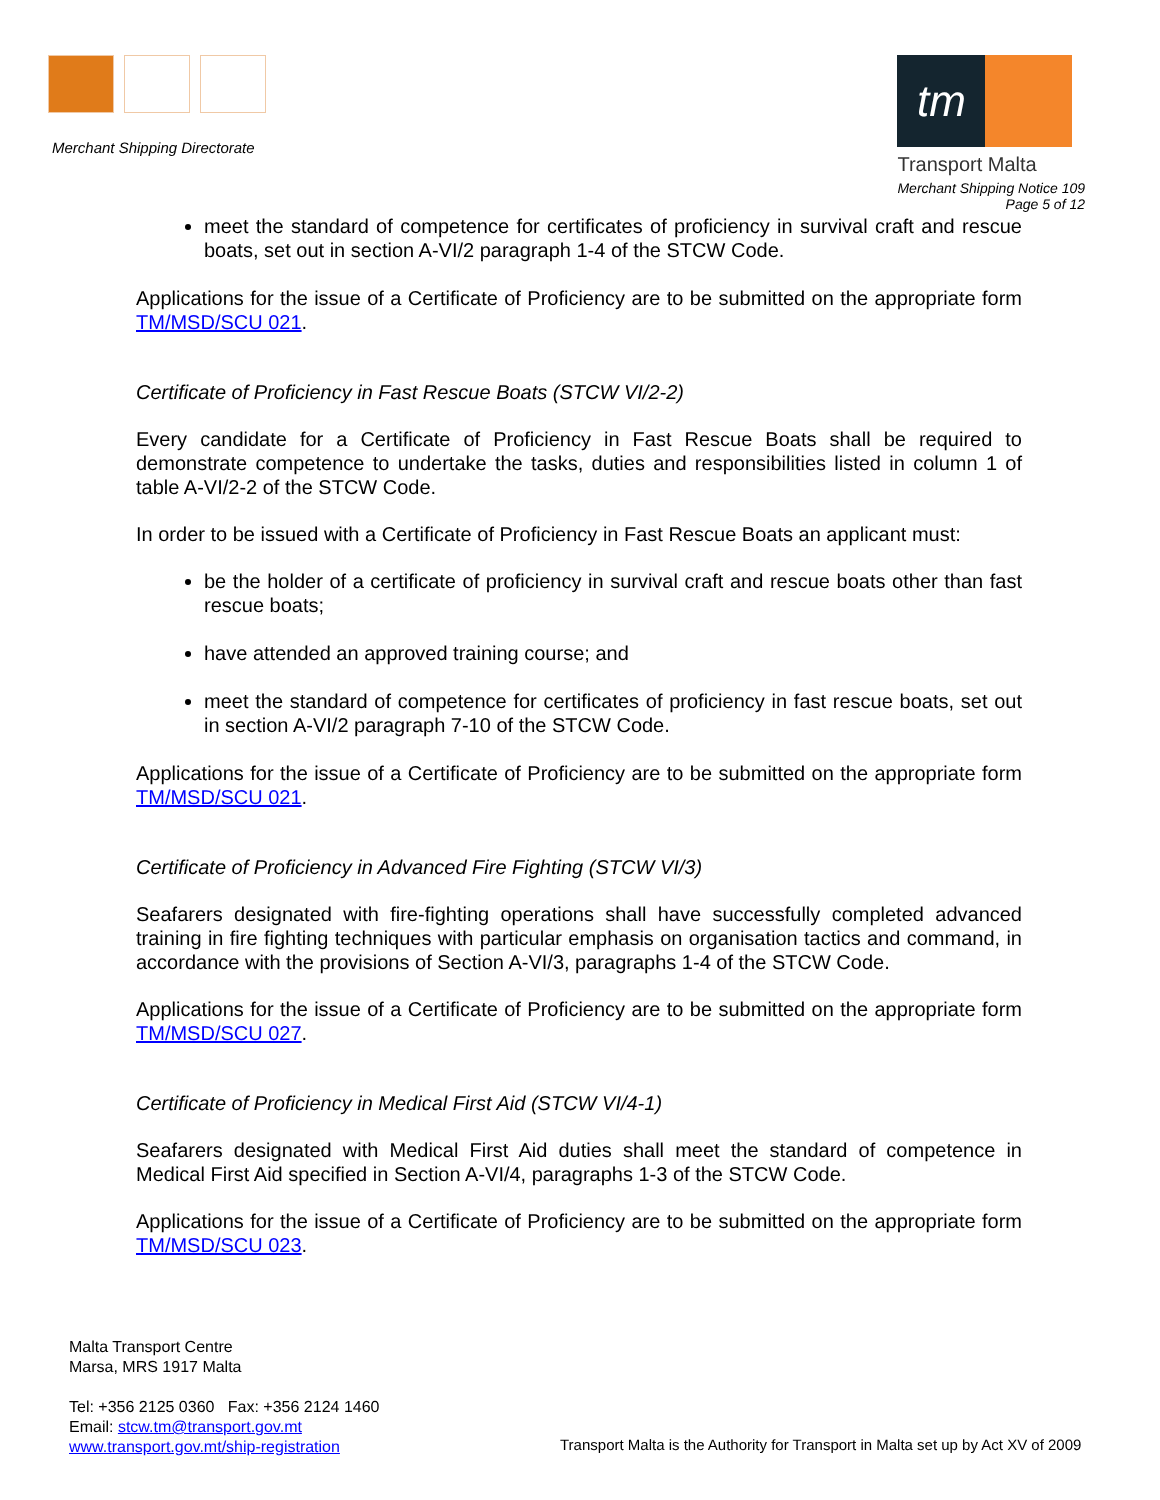Merchant Shipping Directorate
tm
Transport Malta
Merchant Shipping Notice 109
Page 5 of 12
meet the standard of competence for certificates of proficiency in survival craft and rescue boats, set out in section A-VI/2 paragraph 1-4 of the STCW Code.
Applications for the issue of a Certificate of Proficiency are to be submitted on the appropriate form TM/MSD/SCU 021.
Certificate of Proficiency in Fast Rescue Boats (STCW VI/2-2)
Every candidate for a Certificate of Proficiency in Fast Rescue Boats shall be required to demonstrate competence to undertake the tasks, duties and responsibilities listed in column 1 of table A-VI/2-2 of the STCW Code.
In order to be issued with a Certificate of Proficiency in Fast Rescue Boats an applicant must:
be the holder of a certificate of proficiency in survival craft and rescue boats other than fast rescue boats;
have attended an approved training course; and
meet the standard of competence for certificates of proficiency in fast rescue boats, set out in section A-VI/2 paragraph 7-10 of the STCW Code.
Applications for the issue of a Certificate of Proficiency are to be submitted on the appropriate form TM/MSD/SCU 021.
Certificate of Proficiency in Advanced Fire Fighting (STCW VI/3)
Seafarers designated with fire-fighting operations shall have successfully completed advanced training in fire fighting techniques with particular emphasis on organisation tactics and command, in accordance with the provisions of Section A-VI/3, paragraphs 1-4 of the STCW Code.
Applications for the issue of a Certificate of Proficiency are to be submitted on the appropriate form TM/MSD/SCU 027.
Certificate of Proficiency in Medical First Aid (STCW VI/4-1)
Seafarers designated with Medical First Aid duties shall meet the standard of competence in Medical First Aid specified in Section A-VI/4, paragraphs 1-3 of the STCW Code.
Applications for the issue of a Certificate of Proficiency are to be submitted on the appropriate form TM/MSD/SCU 023.
Malta Transport Centre
Marsa, MRS 1917 Malta
Tel: +356 2125 0360 Fax: +356 2124 1460
Email: stcw.tm@transport.gov.mt
www.transport.gov.mt/ship-registration
Transport Malta is the Authority for Transport in Malta set up by Act XV of 2009